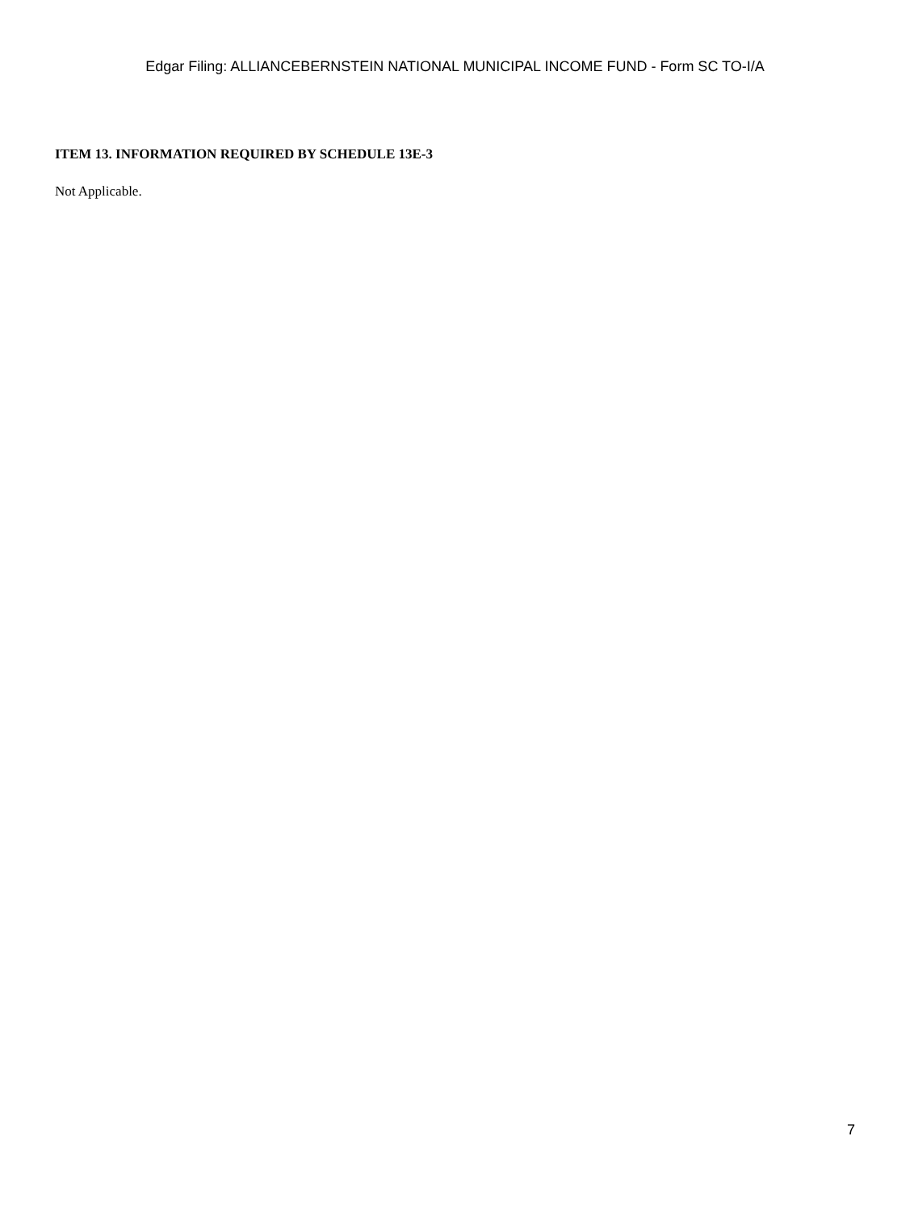Edgar Filing: ALLIANCEBERNSTEIN NATIONAL MUNICIPAL INCOME FUND - Form SC TO-I/A
ITEM 13. INFORMATION REQUIRED BY SCHEDULE 13E-3
Not Applicable.
7